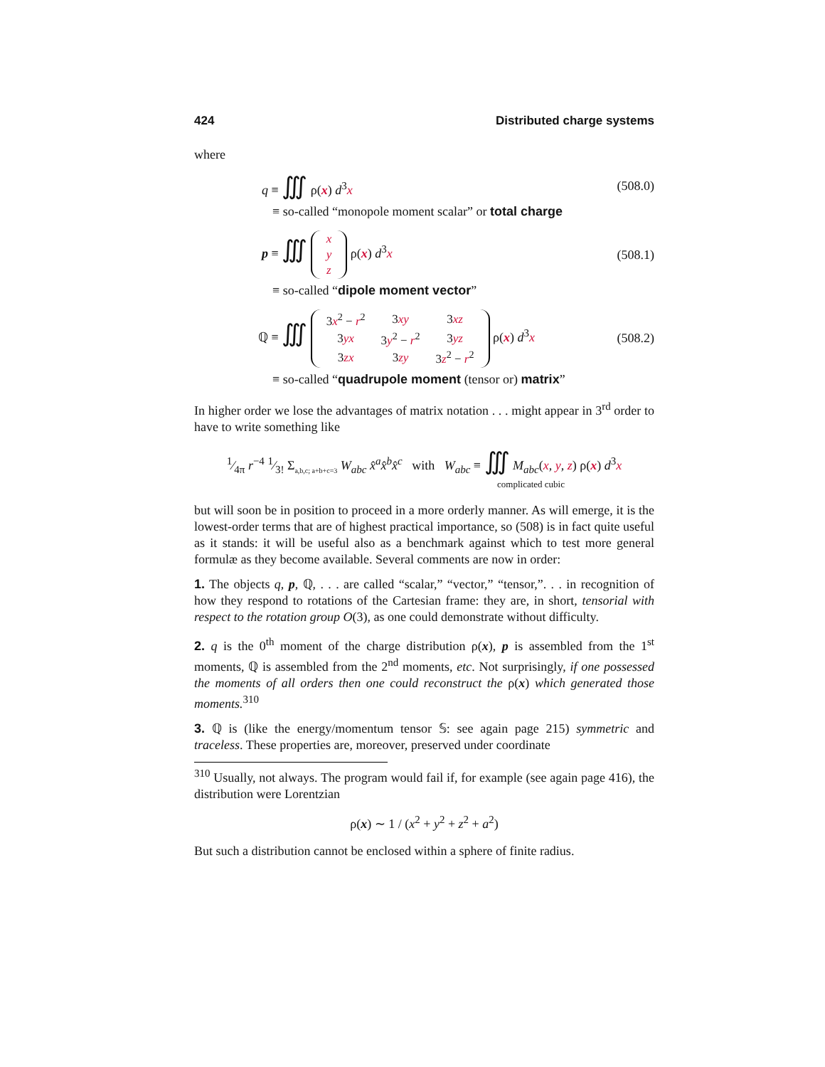424 Distributed charge systems
where
q ≡ ∭ ρ(x) d<sup>3</sup>x (508.0)
≡ so-called “monopole moment scalar” or total charge
p ≡ ∭
| x |
| y |
| z |
ρ(x) d<sup>3</sup>x (508.1)
≡ so-called “dipole moment vector”
ℚ ≡ ∭
| 3 x<sup>2</sup> − r<sup>2</sup> | 3 xy | 3 xz |
| 3 yx | 3 y<sup>2</sup> − r<sup>2</sup> | 3 yz |
| 3 zx | 3 zy | 3 z<sup>2</sup> − r<sup>2</sup> |
ρ(x) d<sup>3</sup>x (508.2)
≡ so-called “quadrupole moment (tensor or) matrix”
In higher order we lose the advantages of matrix notation . . . might appear in 3<sup>rd</sup> order to have to write something like
1⁄4π r<sup>−4</sup> 1⁄3! Σ<sub>a,b,c; a+b+c=3</sub> W<sub>abc</sub> x̂<sup>a</sup>x̂<sup>b</sup>x̂<sup>c</sup> with W<sub>abc</sub> ≡ ∭ M<sub>abc</sub>(x, y, z) ρ(x) d<sup>3</sup>x
complicated cubic
but will soon be in position to proceed in a more orderly manner. As will emerge, it is the lowest-order terms that are of highest practical importance, so (508) is in fact quite useful as it stands: it will be useful also as a benchmark against which to test more general formulæ as they become available. Several comments are now in order:
1. The objects q, p, ℚ, . . . are called “scalar,” “vector,” “tensor,”. . . in recognition of how they respond to rotations of the Cartesian frame: they are, in short, tensorial with respect to the rotation group O(3), as one could demonstrate without difficulty.
2. q is the 0<sup>th</sup> moment of the charge distribution ρ(x), p is assembled from the 1<sup>st</sup> moments, ℚ is assembled from the 2<sup>nd</sup> moments, etc. Not surprisingly, if one possessed the moments of all orders then one could reconstruct the ρ(x) which generated those moments.<sup>310</sup>
3. ℚ is (like the energy/momentum tensor 𝕊: see again page 215) symmetric and traceless. These properties are, moreover, preserved under coordinate
<sup>310</sup> Usually, not always. The program would fail if, for example (see again page 416), the distribution were Lorentzian
ρ(x) ∼ 1 / (x<sup>2</sup> + y<sup>2</sup> + z<sup>2</sup> + a<sup>2</sup>)
But such a distribution cannot be enclosed within a sphere of finite radius.